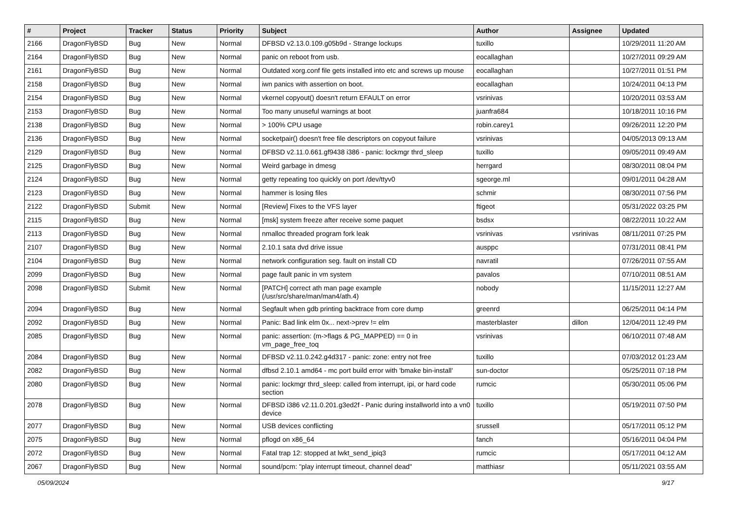| # | Project | Tracker | Status | Priority | Subject | Author | Assignee | Updated |
| --- | --- | --- | --- | --- | --- | --- | --- | --- |
| 2166 | DragonFlyBSD | Bug | New | Normal | DFBSD v2.13.0.109.g05b9d - Strange lockups | tuxillo | | 10/29/2011 11:20 AM |
| 2164 | DragonFlyBSD | Bug | New | Normal | panic on reboot from usb. | eocallaghan | | 10/27/2011 09:29 AM |
| 2161 | DragonFlyBSD | Bug | New | Normal | Outdated xorg.conf file gets installed into etc and screws up mouse | eocallaghan | | 10/27/2011 01:51 PM |
| 2158 | DragonFlyBSD | Bug | New | Normal | iwn panics with assertion on boot. | eocallaghan | | 10/24/2011 04:13 PM |
| 2154 | DragonFlyBSD | Bug | New | Normal | vkernel copyout() doesn't return EFAULT on error | vsrinivas | | 10/20/2011 03:53 AM |
| 2153 | DragonFlyBSD | Bug | New | Normal | Too many unuseful warnings at boot | juanfra684 | | 10/18/2011 10:16 PM |
| 2138 | DragonFlyBSD | Bug | New | Normal | > 100% CPU usage | robin.carey1 | | 09/26/2011 12:20 PM |
| 2136 | DragonFlyBSD | Bug | New | Normal | socketpair() doesn't free file descriptors on copyout failure | vsrinivas | | 04/05/2013 09:13 AM |
| 2129 | DragonFlyBSD | Bug | New | Normal | DFBSD v2.11.0.661.gf9438 i386 - panic: lockmgr thrd_sleep | tuxillo | | 09/05/2011 09:49 AM |
| 2125 | DragonFlyBSD | Bug | New | Normal | Weird garbage in dmesg | herrgard | | 08/30/2011 08:04 PM |
| 2124 | DragonFlyBSD | Bug | New | Normal | getty repeating too quickly on port /dev/ttyv0 | sgeorge.ml | | 09/01/2011 04:28 AM |
| 2123 | DragonFlyBSD | Bug | New | Normal | hammer is losing files | schmir | | 08/30/2011 07:56 PM |
| 2122 | DragonFlyBSD | Submit | New | Normal | [Review] Fixes to the VFS layer | ftigeot | | 05/31/2022 03:25 PM |
| 2115 | DragonFlyBSD | Bug | New | Normal | [msk] system freeze after receive some paquet | bsdsx | | 08/22/2011 10:22 AM |
| 2113 | DragonFlyBSD | Bug | New | Normal | nmalloc threaded program fork leak | vsrinivas | vsrinivas | 08/11/2011 07:25 PM |
| 2107 | DragonFlyBSD | Bug | New | Normal | 2.10.1 sata dvd drive issue | ausppc | | 07/31/2011 08:41 PM |
| 2104 | DragonFlyBSD | Bug | New | Normal | network configuration seg. fault on install CD | navratil | | 07/26/2011 07:55 AM |
| 2099 | DragonFlyBSD | Bug | New | Normal | page fault panic in vm system | pavalos | | 07/10/2011 08:51 AM |
| 2098 | DragonFlyBSD | Submit | New | Normal | [PATCH] correct ath man page example (/usr/src/share/man/man4/ath.4) | nobody | | 11/15/2011 12:27 AM |
| 2094 | DragonFlyBSD | Bug | New | Normal | Segfault when gdb printing backtrace from core dump | greenrd | | 06/25/2011 04:14 PM |
| 2092 | DragonFlyBSD | Bug | New | Normal | Panic: Bad link elm 0x... next->prev != elm | masterblaster | dillon | 12/04/2011 12:49 PM |
| 2085 | DragonFlyBSD | Bug | New | Normal | panic: assertion: (m->flags & PG_MAPPED) == 0 in vm_page_free_toq | vsrinivas | | 06/10/2011 07:48 AM |
| 2084 | DragonFlyBSD | Bug | New | Normal | DFBSD v2.11.0.242.g4d317 - panic: zone: entry not free | tuxillo | | 07/03/2012 01:23 AM |
| 2082 | DragonFlyBSD | Bug | New | Normal | dfbsd 2.10.1 amd64 - mc port build error with 'bmake bin-install' | sun-doctor | | 05/25/2011 07:18 PM |
| 2080 | DragonFlyBSD | Bug | New | Normal | panic: lockmgr thrd_sleep: called from interrupt, ipi, or hard code section | rumcic | | 05/30/2011 05:06 PM |
| 2078 | DragonFlyBSD | Bug | New | Normal | DFBSD i386 v2.11.0.201.g3ed2f - Panic during installworld into a vn0 device | tuxillo | | 05/19/2011 07:50 PM |
| 2077 | DragonFlyBSD | Bug | New | Normal | USB devices conflicting | srussell | | 05/17/2011 05:12 PM |
| 2075 | DragonFlyBSD | Bug | New | Normal | pflogd on x86_64 | fanch | | 05/16/2011 04:04 PM |
| 2072 | DragonFlyBSD | Bug | New | Normal | Fatal trap 12: stopped at lwkt_send_ipiq3 | rumcic | | 05/17/2011 04:12 AM |
| 2067 | DragonFlyBSD | Bug | New | Normal | sound/pcm: "play interrupt timeout, channel dead" | matthiasr | | 05/11/2021 03:55 AM |
05/09/2024 9/17